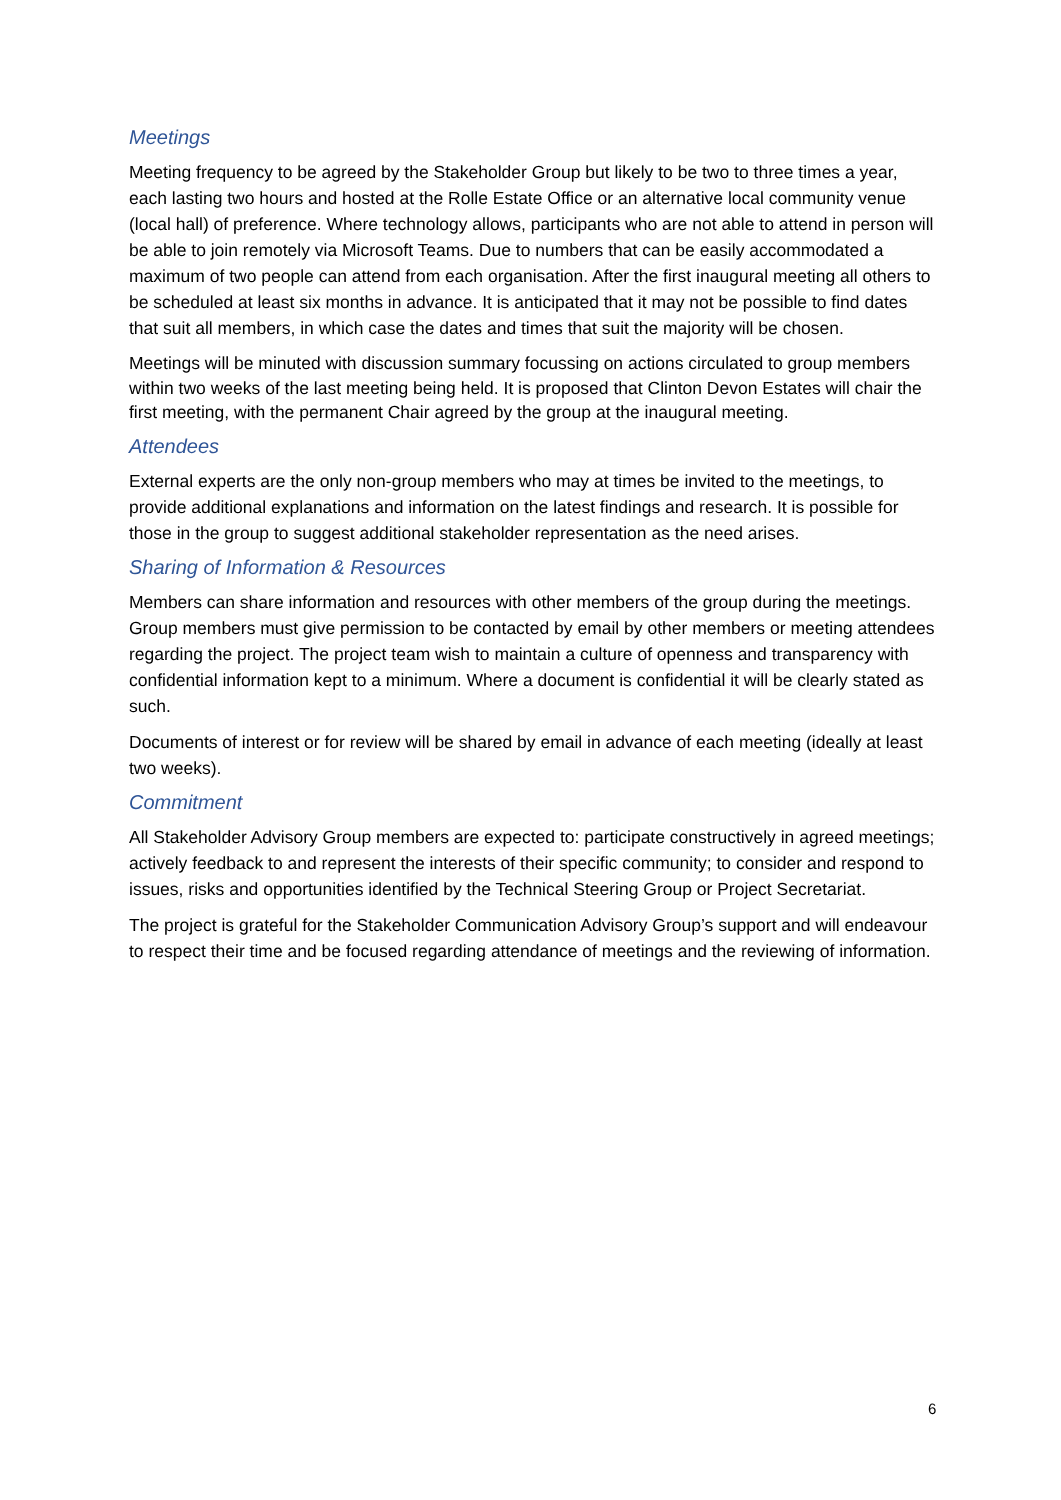Meetings
Meeting frequency to be agreed by the Stakeholder Group but likely to be two to three times a year, each lasting two hours and hosted at the Rolle Estate Office or an alternative local community venue (local hall) of preference. Where technology allows, participants who are not able to attend in person will be able to join remotely via Microsoft Teams. Due to numbers that can be easily accommodated a maximum of two people can attend from each organisation. After the first inaugural meeting all others to be scheduled at least six months in advance. It is anticipated that it may not be possible to find dates that suit all members, in which case the dates and times that suit the majority will be chosen.
Meetings will be minuted with discussion summary focussing on actions circulated to group members within two weeks of the last meeting being held. It is proposed that Clinton Devon Estates will chair the first meeting, with the permanent Chair agreed by the group at the inaugural meeting.
Attendees
External experts are the only non-group members who may at times be invited to the meetings, to provide additional explanations and information on the latest findings and research. It is possible for those in the group to suggest additional stakeholder representation as the need arises.
Sharing of Information & Resources
Members can share information and resources with other members of the group during the meetings. Group members must give permission to be contacted by email by other members or meeting attendees regarding the project. The project team wish to maintain a culture of openness and transparency with confidential information kept to a minimum. Where a document is confidential it will be clearly stated as such.
Documents of interest or for review will be shared by email in advance of each meeting (ideally at least two weeks).
Commitment
All Stakeholder Advisory Group members are expected to: participate constructively in agreed meetings; actively feedback to and represent the interests of their specific community; to consider and respond to issues, risks and opportunities identified by the Technical Steering Group or Project Secretariat.
The project is grateful for the Stakeholder Communication Advisory Group’s support and will endeavour to respect their time and be focused regarding attendance of meetings and the reviewing of information.
6